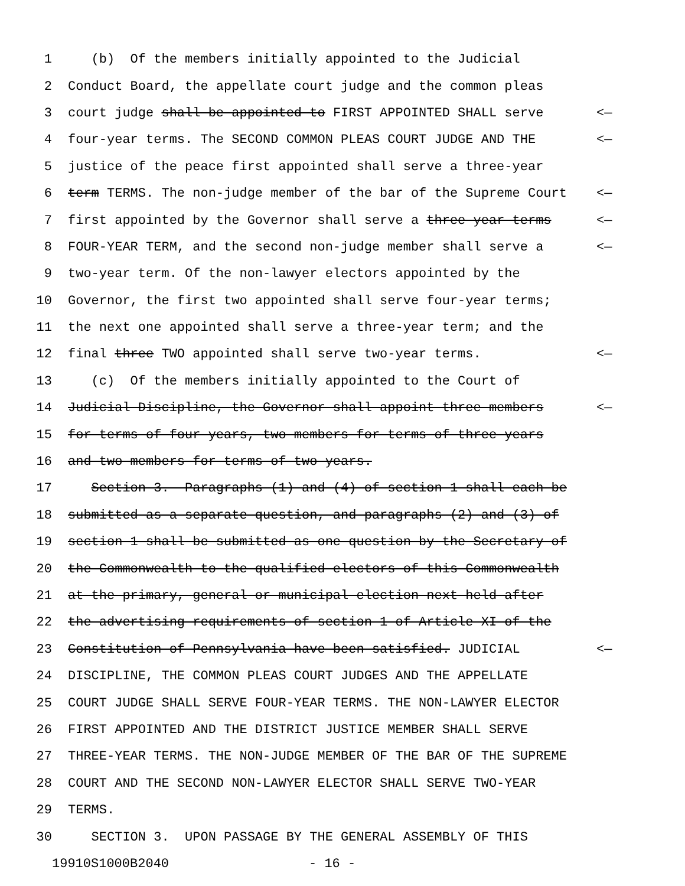1 (b) Of the members initially appointed to the Judicial
2 Conduct Board, the appellate court judge and the common pleas
3 court judge shall be appointed to FIRST APPOINTED SHALL serve <—
4 four-year terms. The SECOND COMMON PLEAS COURT JUDGE AND THE <—
5 justice of the peace first appointed shall serve a three-year
6 term TERMS. The non-judge member of the bar of the Supreme Court <—
7 first appointed by the Governor shall serve a three-year terms <—
8 FOUR-YEAR TERM, and the second non-judge member shall serve a <—
9 two-year term. Of the non-lawyer electors appointed by the
10 Governor, the first two appointed shall serve four-year terms;
11 the next one appointed shall serve a three-year term; and the
12 final three TWO appointed shall serve two-year terms. <—
13 (c) Of the members initially appointed to the Court of
14 Judicial Discipline, the Governor shall appoint three members <—
15 for terms of four years, two members for terms of three years
16 and two members for terms of two years.
17 Section 3. Paragraphs (1) and (4) of section 1 shall each be
18 submitted as a separate question, and paragraphs (2) and (3) of
19 section 1 shall be submitted as one question by the Secretary of
20 the Commonwealth to the qualified electors of this Commonwealth
21 at the primary, general or municipal election next held after
22 the advertising requirements of section 1 of Article XI of the
23 Constitution of Pennsylvania have been satisfied. JUDICIAL <—
24 DISCIPLINE, THE COMMON PLEAS COURT JUDGES AND THE APPELLATE
25 COURT JUDGE SHALL SERVE FOUR-YEAR TERMS. THE NON-LAWYER ELECTOR
26 FIRST APPOINTED AND THE DISTRICT JUSTICE MEMBER SHALL SERVE
27 THREE-YEAR TERMS. THE NON-JUDGE MEMBER OF THE BAR OF THE SUPREME
28 COURT AND THE SECOND NON-LAWYER ELECTOR SHALL SERVE TWO-YEAR
29 TERMS.
30 SECTION 3. UPON PASSAGE BY THE GENERAL ASSEMBLY OF THIS
19910S1000B2040 - 16 -